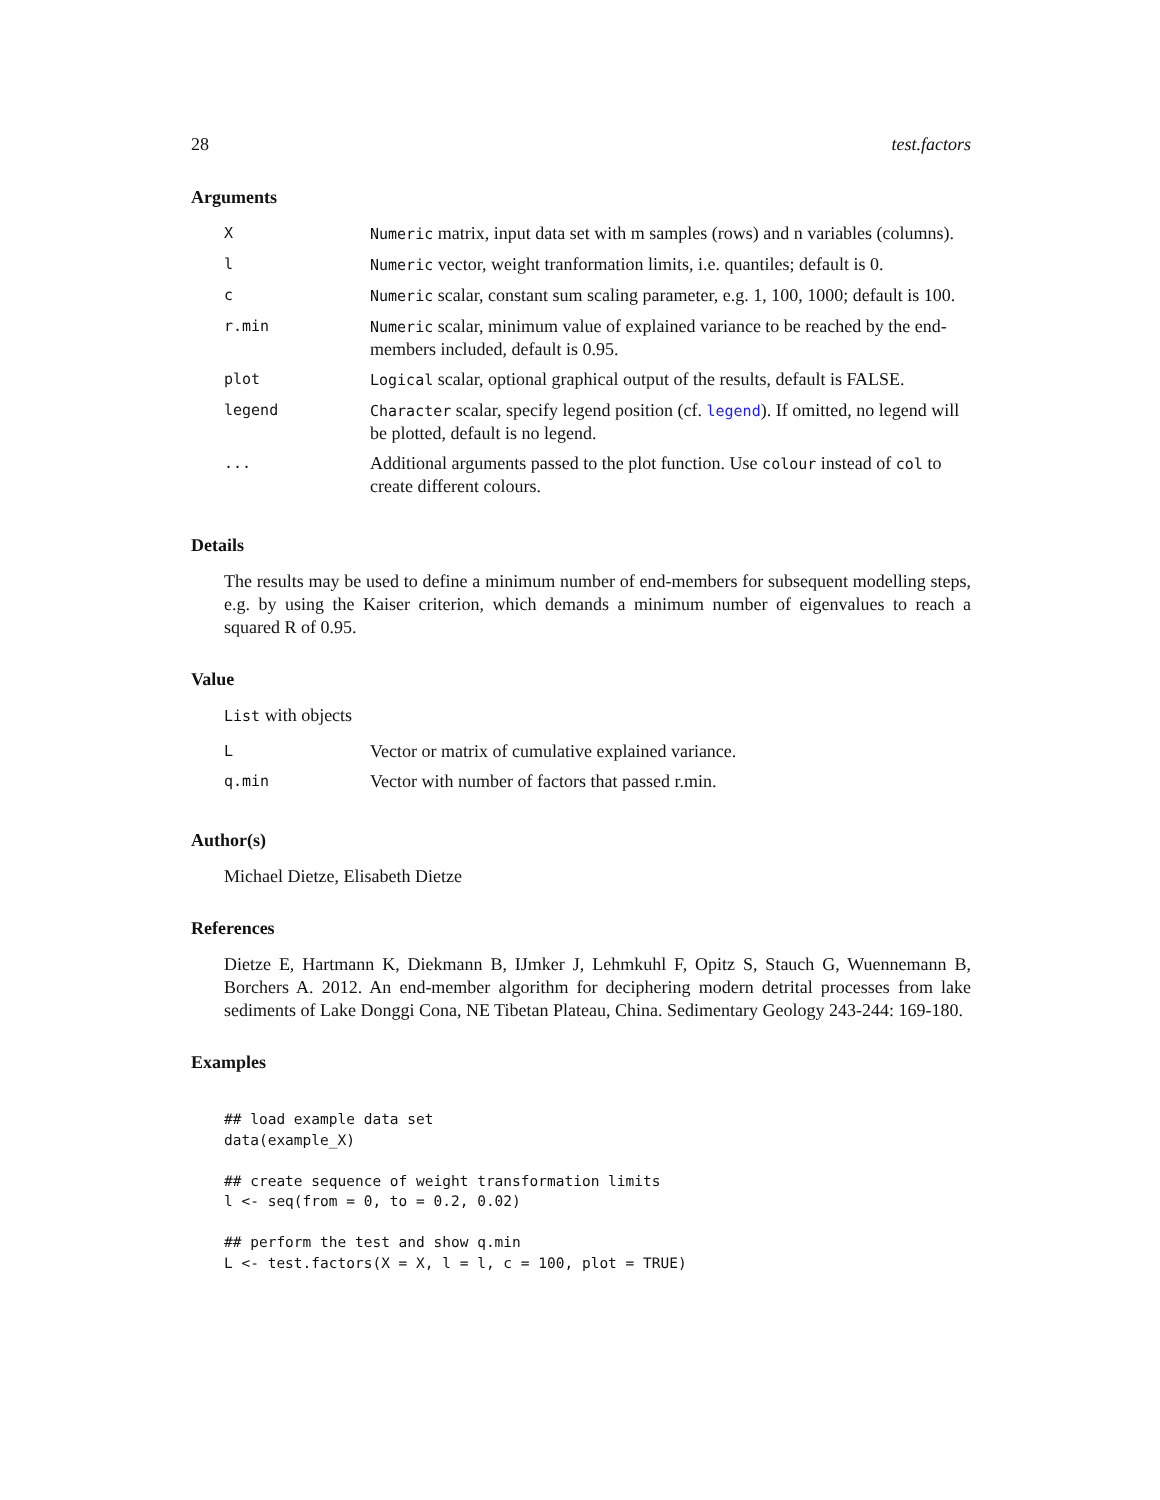28 test.factors
Arguments
| X | Numeric matrix, input data set with m samples (rows) and n variables (columns). |
| l | Numeric vector, weight tranformation limits, i.e. quantiles; default is 0. |
| c | Numeric scalar, constant sum scaling parameter, e.g. 1, 100, 1000; default is 100. |
| r.min | Numeric scalar, minimum value of explained variance to be reached by the end-members included, default is 0.95. |
| plot | Logical scalar, optional graphical output of the results, default is FALSE. |
| legend | Character scalar, specify legend position (cf. legend ). If omitted, no legend will be plotted, default is no legend. |
| ... | Additional arguments passed to the plot function. Use colour instead of col to create different colours. |
Details
The results may be used to define a minimum number of end-members for subsequent modelling steps, e.g. by using the Kaiser criterion, which demands a minimum number of eigenvalues to reach a squared R of 0.95.
Value
List with objects
| L | Vector or matrix of cumulative explained variance. |
| q.min | Vector with number of factors that passed r.min. |
Author(s)
Michael Dietze, Elisabeth Dietze
References
Dietze E, Hartmann K, Diekmann B, IJmker J, Lehmkuhl F, Opitz S, Stauch G, Wuennemann B, Borchers A. 2012. An end-member algorithm for deciphering modern detrital processes from lake sediments of Lake Donggi Cona, NE Tibetan Plateau, China. Sedimentary Geology 243-244: 169-180.
Examples
## load example data set
data(example_X)

## create sequence of weight transformation limits
l <- seq(from = 0, to = 0.2, 0.02)

## perform the test and show q.min
L <- test.factors(X = X, l = l, c = 100, plot = TRUE)